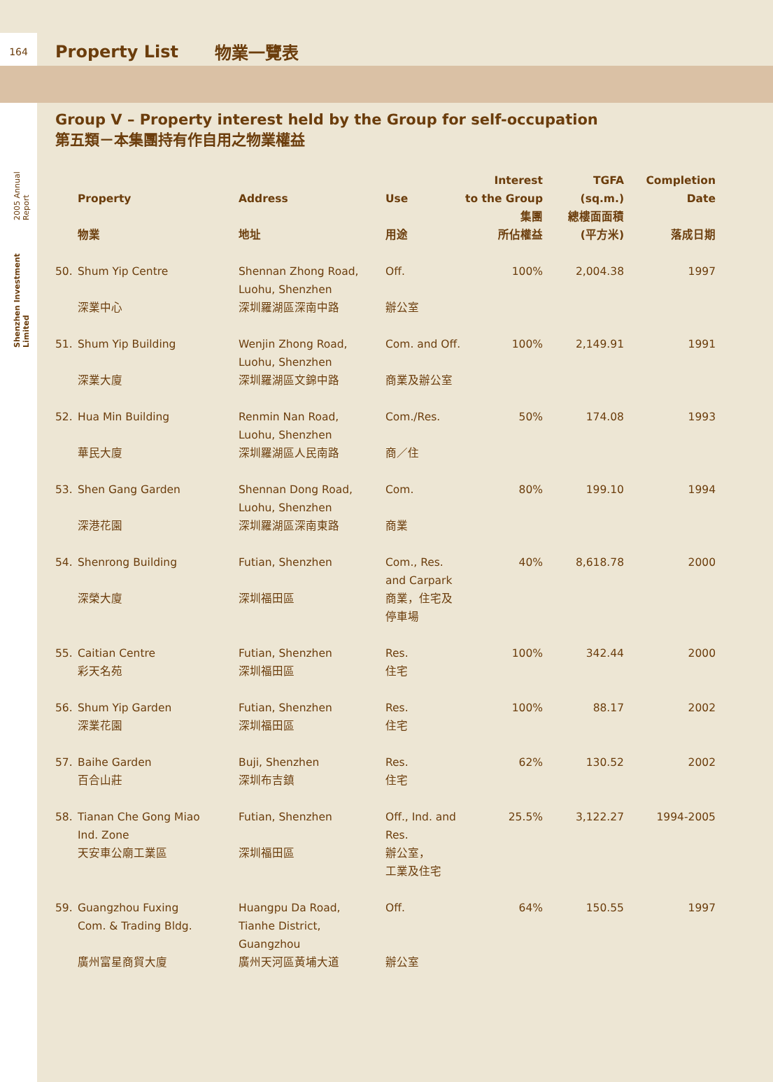164
Property List 物業一覽表
Shenzhen Investment Limited 2005 Annual Report
Group V – Property interest held by the Group for self-occupation
第五類－本集團持有作自用之物業權益
| | Property 物業 | Address 地址 | Use 用途 | Interest to the Group 集團 所佔權益 | TGFA (sq.m.) 總樓面面積 (平方米) | Completion Date 落成日期 |
| --- | --- | --- | --- | --- | --- | --- |
| 50. | Shum Yip Centre 深業中心 | Shennan Zhong Road, Luohu, Shenzhen 深圳羅湖區深南中路 | Off. 辦公室 | 100% | 2,004.38 | 1997 |
| 51. | Shum Yip Building 深業大廈 | Wenjin Zhong Road, Luohu, Shenzhen 深圳羅湖區文錦中路 | Com. and Off. 商業及辦公室 | 100% | 2,149.91 | 1991 |
| 52. | Hua Min Building 華民大廈 | Renmin Nan Road, Luohu, Shenzhen 深圳羅湖區人民南路 | Com./Res. 商／住 | 50% | 174.08 | 1993 |
| 53. | Shen Gang Garden 深港花園 | Shennan Dong Road, Luohu, Shenzhen 深圳羅湖區深南東路 | Com. 商業 | 80% | 199.10 | 1994 |
| 54. | Shenrong Building 深榮大廈 | Futian, Shenzhen 深圳福田區 | Com., Res. and Carpark 商業，住宅及 停車場 | 40% | 8,618.78 | 2000 |
| 55. | Caitian Centre 彩天名苑 | Futian, Shenzhen 深圳福田區 | Res. 住宅 | 100% | 342.44 | 2000 |
| 56. | Shum Yip Garden 深業花園 | Futian, Shenzhen 深圳福田區 | Res. 住宅 | 100% | 88.17 | 2002 |
| 57. | Baihe Garden 百合山莊 | Buji, Shenzhen 深圳布吉鎮 | Res. 住宅 | 62% | 130.52 | 2002 |
| 58. | Tianan Che Gong Miao Ind. Zone 天安車公廟工業區 | Futian, Shenzhen 深圳福田區 | Off., Ind. and Res. 辦公室， 工業及住宅 | 25.5% | 3,122.27 | 1994-2005 |
| 59. | Guangzhou Fuxing Com. & Trading Bldg. 廣州富星商貿大廈 | Huangpu Da Road, Tianhe District, Guangzhou 廣州天河區黃埔大道 | Off. 辦公室 | 64% | 150.55 | 1997 |